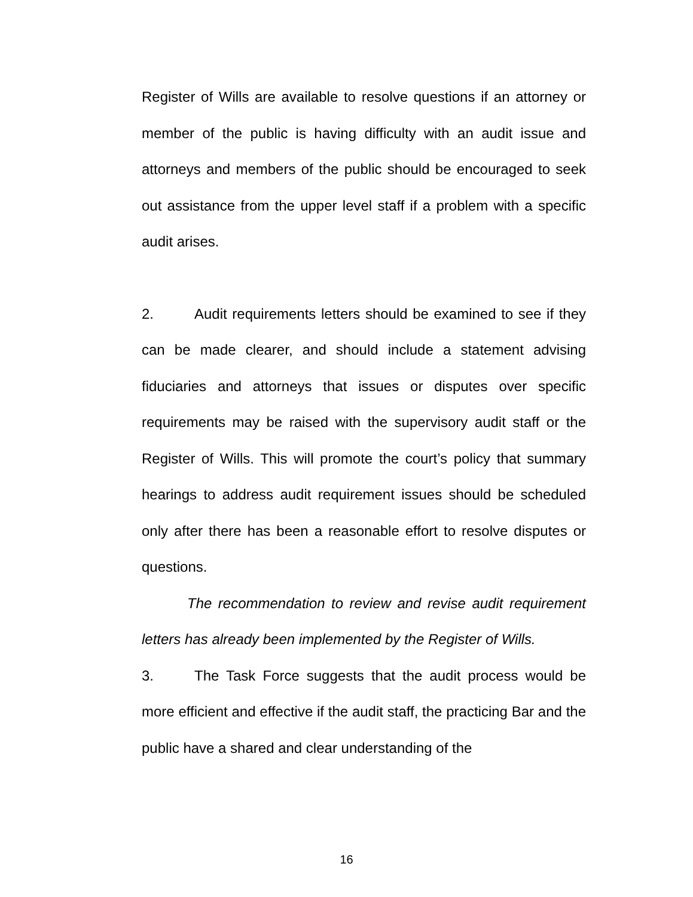Register of Wills are available to resolve questions if an attorney or member of the public is having difficulty with an audit issue and attorneys and members of the public should be encouraged to seek out assistance from the upper level staff if a problem with a specific audit arises.
2. Audit requirements letters should be examined to see if they can be made clearer, and should include a statement advising fiduciaries and attorneys that issues or disputes over specific requirements may be raised with the supervisory audit staff or the Register of Wills. This will promote the court’s policy that summary hearings to address audit requirement issues should be scheduled only after there has been a reasonable effort to resolve disputes or questions.
The recommendation to review and revise audit requirement letters has already been implemented by the Register of Wills.
3. The Task Force suggests that the audit process would be more efficient and effective if the audit staff, the practicing Bar and the public have a shared and clear understanding of the
16